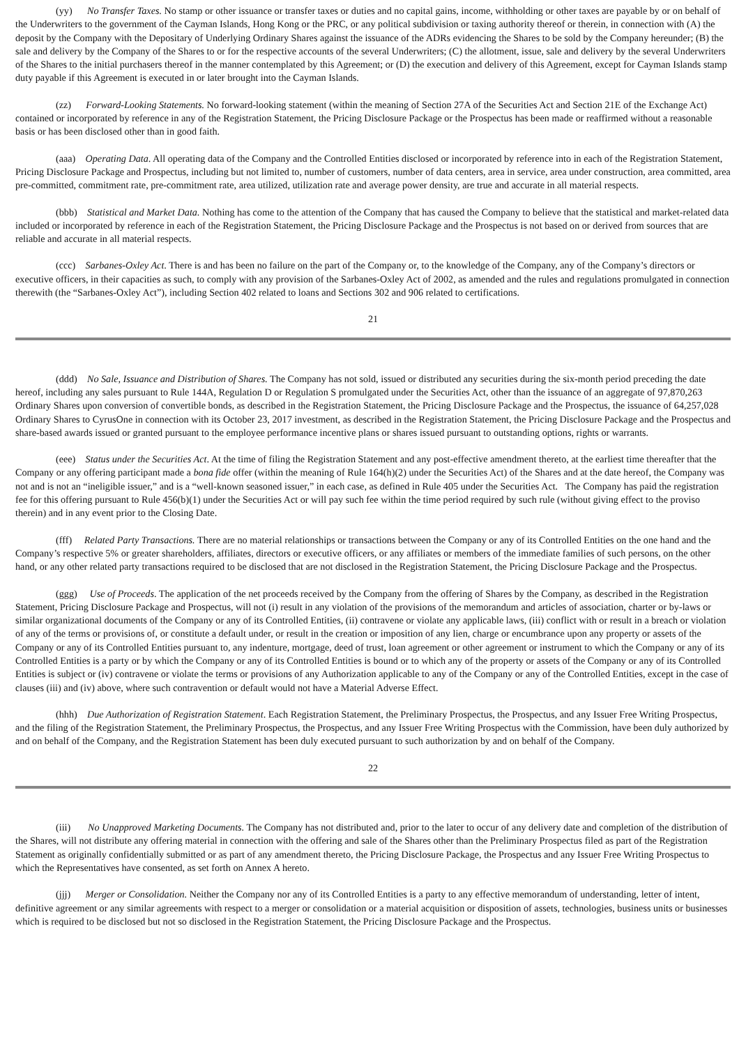(yy) No Transfer Taxes. No stamp or other issuance or transfer taxes or duties and no capital gains, income, withholding or other taxes are payable by or on behalf of the Underwriters to the government of the Cayman Islands, Hong Kong or the PRC, or any political subdivision or taxing authority thereof or therein, in connection with (A) the deposit by the Company with the Depositary of Underlying Ordinary Shares against the issuance of the ADRs evidencing the Shares to be sold by the Company hereunder; (B) the sale and delivery by the Company of the Shares to or for the respective accounts of the several Underwriters; (C) the allotment, issue, sale and delivery by the several Underwriters of the Shares to the initial purchasers thereof in the manner contemplated by this Agreement; or (D) the execution and delivery of this Agreement, except for Cayman Islands stamp duty payable if this Agreement is executed in or later brought into the Cayman Islands.
(zz) Forward-Looking Statements. No forward-looking statement (within the meaning of Section 27A of the Securities Act and Section 21E of the Exchange Act) contained or incorporated by reference in any of the Registration Statement, the Pricing Disclosure Package or the Prospectus has been made or reaffirmed without a reasonable basis or has been disclosed other than in good faith.
(aaa) Operating Data. All operating data of the Company and the Controlled Entities disclosed or incorporated by reference into in each of the Registration Statement, Pricing Disclosure Package and Prospectus, including but not limited to, number of customers, number of data centers, area in service, area under construction, area committed, area pre-committed, commitment rate, pre-commitment rate, area utilized, utilization rate and average power density, are true and accurate in all material respects.
(bbb) Statistical and Market Data. Nothing has come to the attention of the Company that has caused the Company to believe that the statistical and market-related data included or incorporated by reference in each of the Registration Statement, the Pricing Disclosure Package and the Prospectus is not based on or derived from sources that are reliable and accurate in all material respects.
(ccc) Sarbanes-Oxley Act. There is and has been no failure on the part of the Company or, to the knowledge of the Company, any of the Company’s directors or executive officers, in their capacities as such, to comply with any provision of the Sarbanes-Oxley Act of 2002, as amended and the rules and regulations promulgated in connection therewith (the “Sarbanes-Oxley Act”), including Section 402 related to loans and Sections 302 and 906 related to certifications.
21
(ddd) No Sale, Issuance and Distribution of Shares. The Company has not sold, issued or distributed any securities during the six-month period preceding the date hereof, including any sales pursuant to Rule 144A, Regulation D or Regulation S promulgated under the Securities Act, other than the issuance of an aggregate of 97,870,263 Ordinary Shares upon conversion of convertible bonds, as described in the Registration Statement, the Pricing Disclosure Package and the Prospectus, the issuance of 64,257,028 Ordinary Shares to CyrusOne in connection with its October 23, 2017 investment, as described in the Registration Statement, the Pricing Disclosure Package and the Prospectus and share-based awards issued or granted pursuant to the employee performance incentive plans or shares issued pursuant to outstanding options, rights or warrants.
(eee) Status under the Securities Act. At the time of filing the Registration Statement and any post-effective amendment thereto, at the earliest time thereafter that the Company or any offering participant made a bona fide offer (within the meaning of Rule 164(h)(2) under the Securities Act) of the Shares and at the date hereof, the Company was not and is not an “ineligible issuer,” and is a “well-known seasoned issuer,” in each case, as defined in Rule 405 under the Securities Act. The Company has paid the registration fee for this offering pursuant to Rule 456(b)(1) under the Securities Act or will pay such fee within the time period required by such rule (without giving effect to the proviso therein) and in any event prior to the Closing Date.
(fff) Related Party Transactions. There are no material relationships or transactions between the Company or any of its Controlled Entities on the one hand and the Company’s respective 5% or greater shareholders, affiliates, directors or executive officers, or any affiliates or members of the immediate families of such persons, on the other hand, or any other related party transactions required to be disclosed that are not disclosed in the Registration Statement, the Pricing Disclosure Package and the Prospectus.
(ggg) Use of Proceeds. The application of the net proceeds received by the Company from the offering of Shares by the Company, as described in the Registration Statement, Pricing Disclosure Package and Prospectus, will not (i) result in any violation of the provisions of the memorandum and articles of association, charter or by-laws or similar organizational documents of the Company or any of its Controlled Entities, (ii) contravene or violate any applicable laws, (iii) conflict with or result in a breach or violation of any of the terms or provisions of, or constitute a default under, or result in the creation or imposition of any lien, charge or encumbrance upon any property or assets of the Company or any of its Controlled Entities pursuant to, any indenture, mortgage, deed of trust, loan agreement or other agreement or instrument to which the Company or any of its Controlled Entities is a party or by which the Company or any of its Controlled Entities is bound or to which any of the property or assets of the Company or any of its Controlled Entities is subject or (iv) contravene or violate the terms or provisions of any Authorization applicable to any of the Company or any of the Controlled Entities, except in the case of clauses (iii) and (iv) above, where such contravention or default would not have a Material Adverse Effect.
(hhh) Due Authorization of Registration Statement. Each Registration Statement, the Preliminary Prospectus, the Prospectus, and any Issuer Free Writing Prospectus, and the filing of the Registration Statement, the Preliminary Prospectus, the Prospectus, and any Issuer Free Writing Prospectus with the Commission, have been duly authorized by and on behalf of the Company, and the Registration Statement has been duly executed pursuant to such authorization by and on behalf of the Company.
22
(iii) No Unapproved Marketing Documents. The Company has not distributed and, prior to the later to occur of any delivery date and completion of the distribution of the Shares, will not distribute any offering material in connection with the offering and sale of the Shares other than the Preliminary Prospectus filed as part of the Registration Statement as originally confidentially submitted or as part of any amendment thereto, the Pricing Disclosure Package, the Prospectus and any Issuer Free Writing Prospectus to which the Representatives have consented, as set forth on Annex A hereto.
(jjj) Merger or Consolidation. Neither the Company nor any of its Controlled Entities is a party to any effective memorandum of understanding, letter of intent, definitive agreement or any similar agreements with respect to a merger or consolidation or a material acquisition or disposition of assets, technologies, business units or businesses which is required to be disclosed but not so disclosed in the Registration Statement, the Pricing Disclosure Package and the Prospectus.